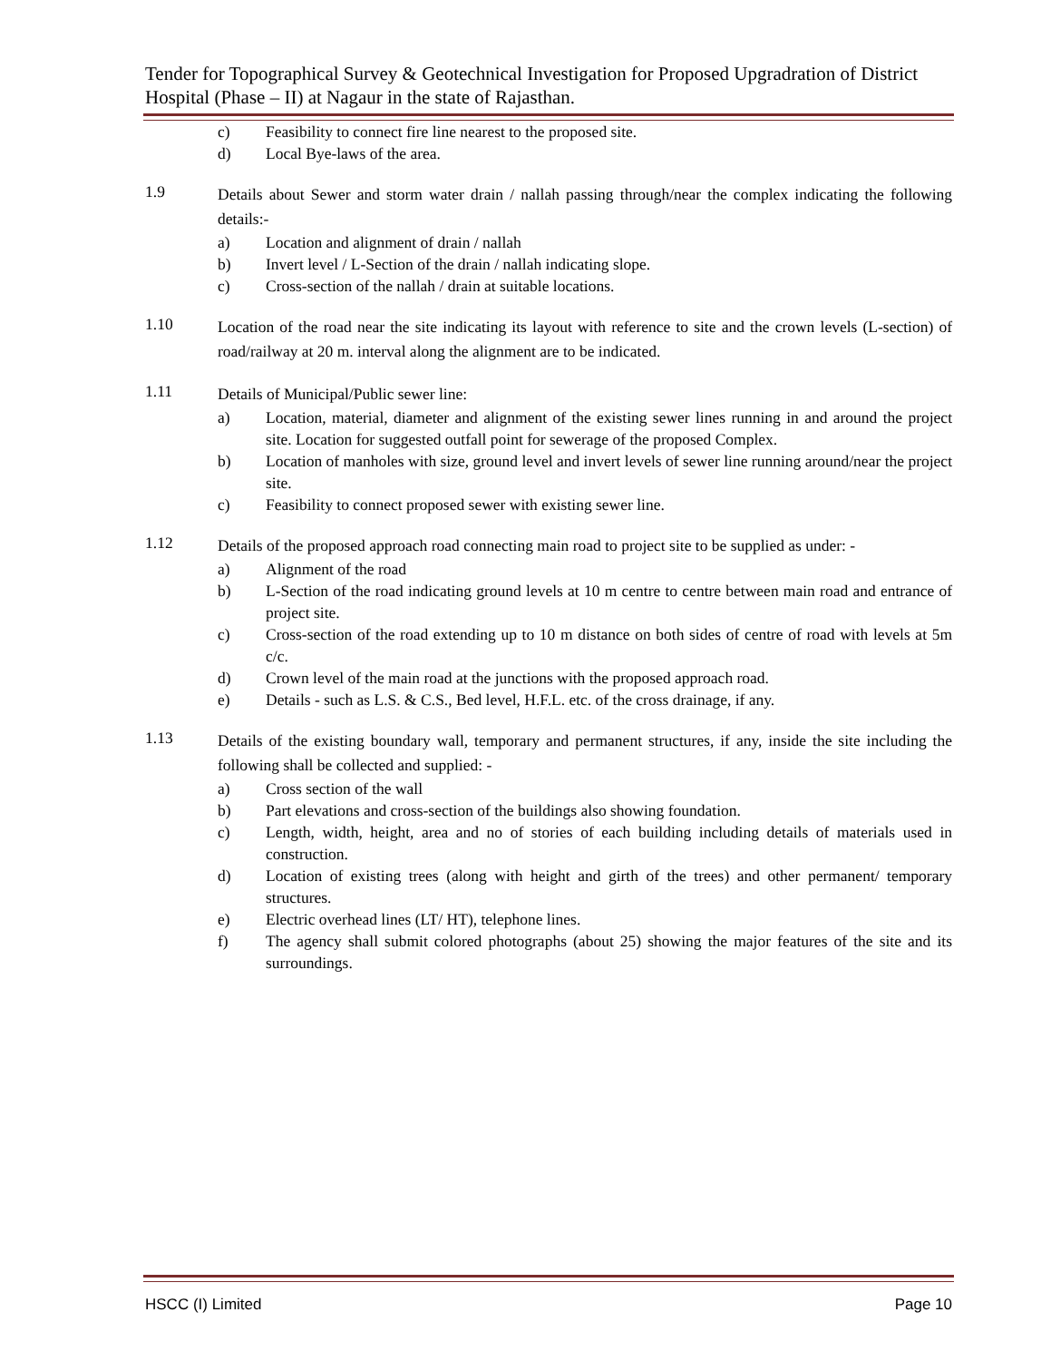Tender for Topographical Survey & Geotechnical Investigation for Proposed Upgradration of District Hospital (Phase – II) at Nagaur in the state of Rajasthan.
c) Feasibility to connect fire line nearest to the proposed site.
d) Local Bye-laws of the area.
1.9 Details about Sewer and storm water drain / nallah passing through/near the complex indicating the following details:-
a) Location and alignment of drain / nallah
b) Invert level / L-Section of the drain / nallah indicating slope.
c) Cross-section of the nallah / drain at suitable locations.
1.10 Location of the road near the site indicating its layout with reference to site and the crown levels (L-section) of road/railway at 20 m. interval along the alignment are to be indicated.
1.11 Details of Municipal/Public sewer line:
a) Location, material, diameter and alignment of the existing sewer lines running in and around the project site. Location for suggested outfall point for sewerage of the proposed Complex.
b) Location of manholes with size, ground level and invert levels of sewer line running around/near the project site.
c) Feasibility to connect proposed sewer with existing sewer line.
1.12 Details of the proposed approach road connecting main road to project site to be supplied as under: -
a) Alignment of the road
b) L-Section of the road indicating ground levels at 10 m centre to centre between main road and entrance of project site.
c) Cross-section of the road extending up to 10 m distance on both sides of centre of road with levels at 5m c/c.
d) Crown level of the main road at the junctions with the proposed approach road.
e) Details - such as L.S. & C.S., Bed level, H.F.L. etc. of the cross drainage, if any.
1.13 Details of the existing boundary wall, temporary and permanent structures, if any, inside the site including the following shall be collected and supplied: -
a) Cross section of the wall
b) Part elevations and cross-section of the buildings also showing foundation.
c) Length, width, height, area and no of stories of each building including details of materials used in construction.
d) Location of existing trees (along with height and girth of the trees) and other permanent/ temporary structures.
e) Electric overhead lines (LT/ HT), telephone lines.
f) The agency shall submit colored photographs (about 25) showing the major features of the site and its surroundings.
HSCC (I) Limited Page 10